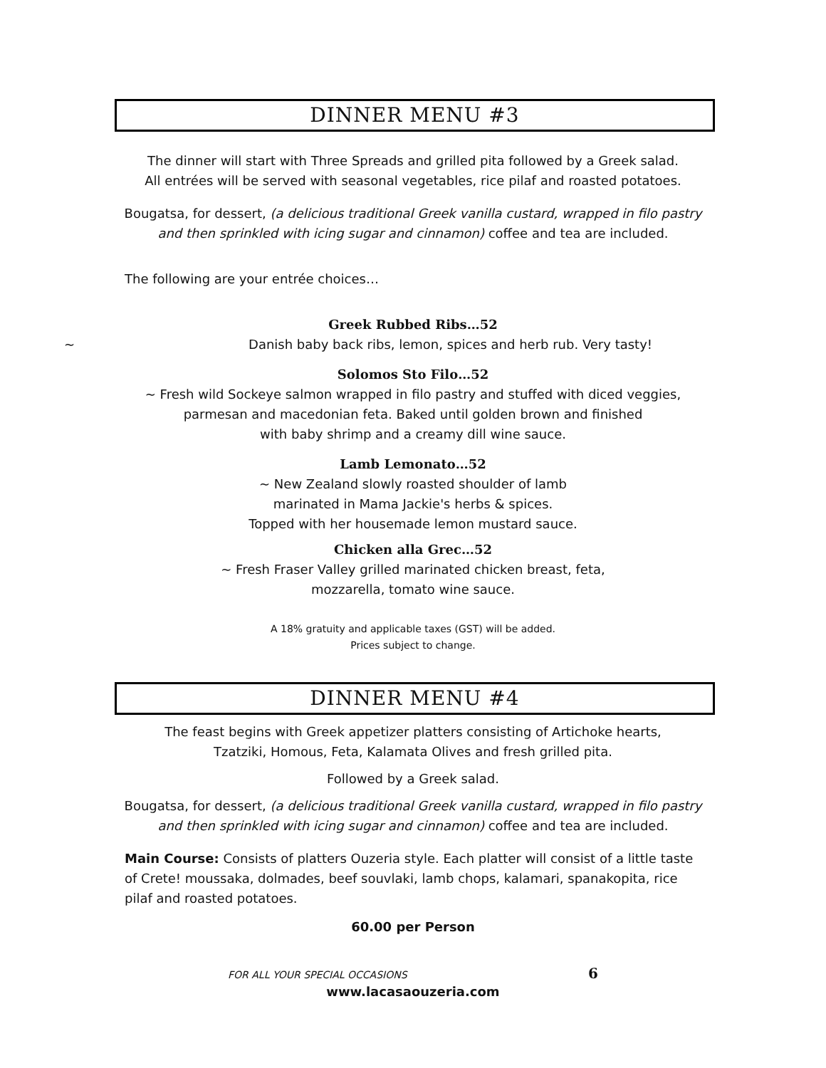DINNER MENU #3
The dinner will start with Three Spreads and grilled pita followed by a Greek salad.
All entrées will be served with seasonal vegetables, rice pilaf and roasted potatoes.
Bougatsa, for dessert, (a delicious traditional Greek vanilla custard, wrapped in filo pastry
and then sprinkled with icing sugar and cinnamon) coffee and tea are included.
The following are your entrée choices…
Greek Rubbed Ribs…52
~ Danish baby back ribs, lemon, spices and herb rub. Very tasty!
Solomos Sto Filo…52
~ Fresh wild Sockeye salmon wrapped in filo pastry and stuffed with diced veggies,
parmesan and macedonian feta. Baked until golden brown and finished
with baby shrimp and a creamy dill wine sauce.
Lamb Lemonato…52
~ New Zealand slowly roasted shoulder of lamb
marinated in Mama Jackie's herbs & spices.
Topped with her housemade lemon mustard sauce.
Chicken alla Grec…52
~ Fresh Fraser Valley grilled marinated chicken breast, feta,
mozzarella, tomato wine sauce.
A 18% gratuity and applicable taxes (GST) will be added.
Prices subject to change.
DINNER MENU #4
The feast begins with Greek appetizer platters consisting of Artichoke hearts,
Tzatziki, Homous, Feta, Kalamata Olives and fresh grilled pita.
Followed by a Greek salad.
Bougatsa, for dessert, (a delicious traditional Greek vanilla custard, wrapped in filo pastry
and then sprinkled with icing sugar and cinnamon) coffee and tea are included.
Main Course: Consists of platters Ouzeria style. Each platter will consist of a little taste of Crete! moussaka, dolmades, beef souvlaki, lamb chops, kalamari, spanakopita, rice pilaf and roasted potatoes.
60.00 per Person
FOR ALL YOUR SPECIAL OCCASIONS 6
www.lacasaouzeria.com